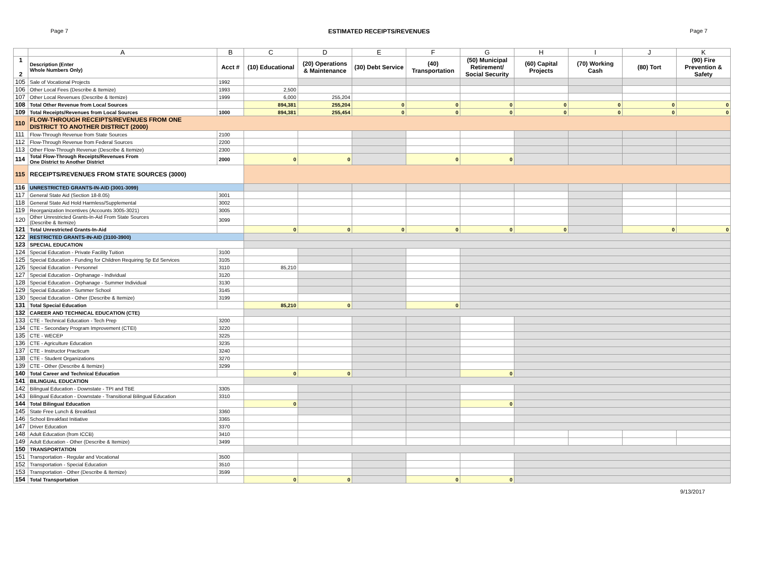Page 7 ESTIMATED RECEIPTS/REVENUES Page 7
| | A | B | C | D | E | F | G | H | I | J | K |
| --- | --- | --- | --- | --- | --- | --- | --- | --- | --- | --- | --- |
| 1 2 | Description (Enter Whole Numbers Only) | Acct # | (10) Educational | (20) Operations & Maintenance | (30) Debt Service | (40) Transportation | (50) Municipal Retirement/ Social Security | (60) Capital Projects | (70) Working Cash | (80) Tort | (90) Fire Prevention & Safety |
| 105 | Sale of Vocational Projects | 1992 | | | | | | | | | |
| 106 | Other Local Fees (Describe & Itemize) | 1993 | 2,500 | | | | | | | | |
| 107 | Other Local Revenues (Describe & Itemize) | 1999 | 6,000 | 255,204 | | | | | | | |
| 108 | Total Other Revenue from Local Sources | | 894,381 | 255,204 | 0 | 0 | 0 | 0 | 0 | 0 | 0 |
| 109 | Total Receipts/Revenues from Local Sources | 1000 | 894,381 | 255,454 | 0 | 0 | 0 | 0 | 0 | 0 | 0 |
| 110 | FLOW-THROUGH RECEIPTS/REVENUES FROM ONE DISTRICT TO ANOTHER DISTRICT (2000) | | | | | | | | | | |
| 111 | Flow-Through Revenue from State Sources | 2100 | | | | | | | | | |
| 112 | Flow-Through Revenue from Federal Sources | 2200 | | | | | | | | | |
| 113 | Other Flow-Through Revenue (Describe & Itemize) | 2300 | | | | | | | | | |
| 114 | Total Flow-Through Receipts/Revenues From One District to Another District | 2000 | 0 | 0 | | 0 | 0 | | | | |
| 115 | RECEIPTS/REVENUES FROM STATE SOURCES (3000) | | | | | | | | | | |
| 116 | UNRESTRICTED GRANTS-IN-AID (3001-3099) | | | | | | | | | | |
| 117 | General State Aid (Section 18-8.05) | 3001 | | | | | | | | | |
| 118 | General State Aid Hold Harmless/Supplemental | 3002 | | | | | | | | | |
| 119 | Reorganization Incentives (Accounts 3005-3021) | 3005 | | | | | | | | | |
| 120 | Other Unrestricted Grants-In-Aid From State Sources (Describe & Itemize) | 3099 | | | | | | | | | |
| 121 | Total Unrestricted Grants-In-Aid | | 0 | 0 | 0 | 0 | 0 | 0 | | 0 | 0 |
| 122 | RESTRICTED GRANTS-IN-AID (3100-3900) | | | | | | | | | | |
| 123 | SPECIAL EDUCATION | | | | | | | | | | |
| 124 | Special Education - Private Facility Tuition | 3100 | | | | | | | | | |
| 125 | Special Education - Funding for Children Requiring Sp Ed Services | 3105 | | | | | | | | | |
| 126 | Special Education - Personnel | 3110 | 85,210 | | | | | | | | |
| 127 | Special Education - Orphanage - Individual | 3120 | | | | | | | | | |
| 128 | Special Education - Orphanage - Summer Individual | 3130 | | | | | | | | | |
| 129 | Special Education - Summer School | 3145 | | | | | | | | | |
| 130 | Special Education - Other (Describe & Itemize) | 3199 | | | | | | | | | |
| 131 | Total Special Education | | 85,210 | 0 | | 0 | | | | | |
| 132 | CAREER AND TECHNICAL EDUCATION (CTE) | | | | | | | | | | |
| 133 | CTE - Technical Education - Tech Prep | 3200 | | | | | | | | | |
| 134 | CTE - Secondary Program Improvement (CTEI) | 3220 | | | | | | | | | |
| 135 | CTE - WECEP | 3225 | | | | | | | | | |
| 136 | CTE - Agriculture Education | 3235 | | | | | | | | | |
| 137 | CTE - Instructor Practicum | 3240 | | | | | | | | | |
| 138 | CTE - Student Organizations | 3270 | | | | | | | | | |
| 139 | CTE - Other (Describe & Itemize) | 3299 | | | | | | | | | |
| 140 | Total Career and Technical Education | | 0 | 0 | | | 0 | | | | |
| 141 | BILINGUAL EDUCATION | | | | | | | | | | |
| 142 | Bilingual Education - Downstate - TPI and TBE | 3305 | | | | | | | | | |
| 143 | Bilingual Education - Downstate - Transitional Bilingual Education | 3310 | | | | | | | | | |
| 144 | Total Bilingual Education | | 0 | | | | 0 | | | | |
| 145 | State Free Lunch & Breakfast | 3360 | | | | | | | | | |
| 146 | School Breakfast Initiative | 3365 | | | | | | | | | |
| 147 | Driver Education | 3370 | | | | | | | | | |
| 148 | Adult Education (from ICCB) | 3410 | | | | | | | | | |
| 149 | Adult Education - Other (Describe & Itemize) | 3499 | | | | | | | | | |
| 150 | TRANSPORTATION | | | | | | | | | | |
| 151 | Transportation - Regular and Vocational | 3500 | | | | | | | | | |
| 152 | Transportation - Special Education | 3510 | | | | | | | | | |
| 153 | Transportation - Other (Describe & Itemize) | 3599 | | | | | | | | | |
| 154 | Total Transportation | | 0 | 0 | | 0 | 0 | | | | |
9/13/2017